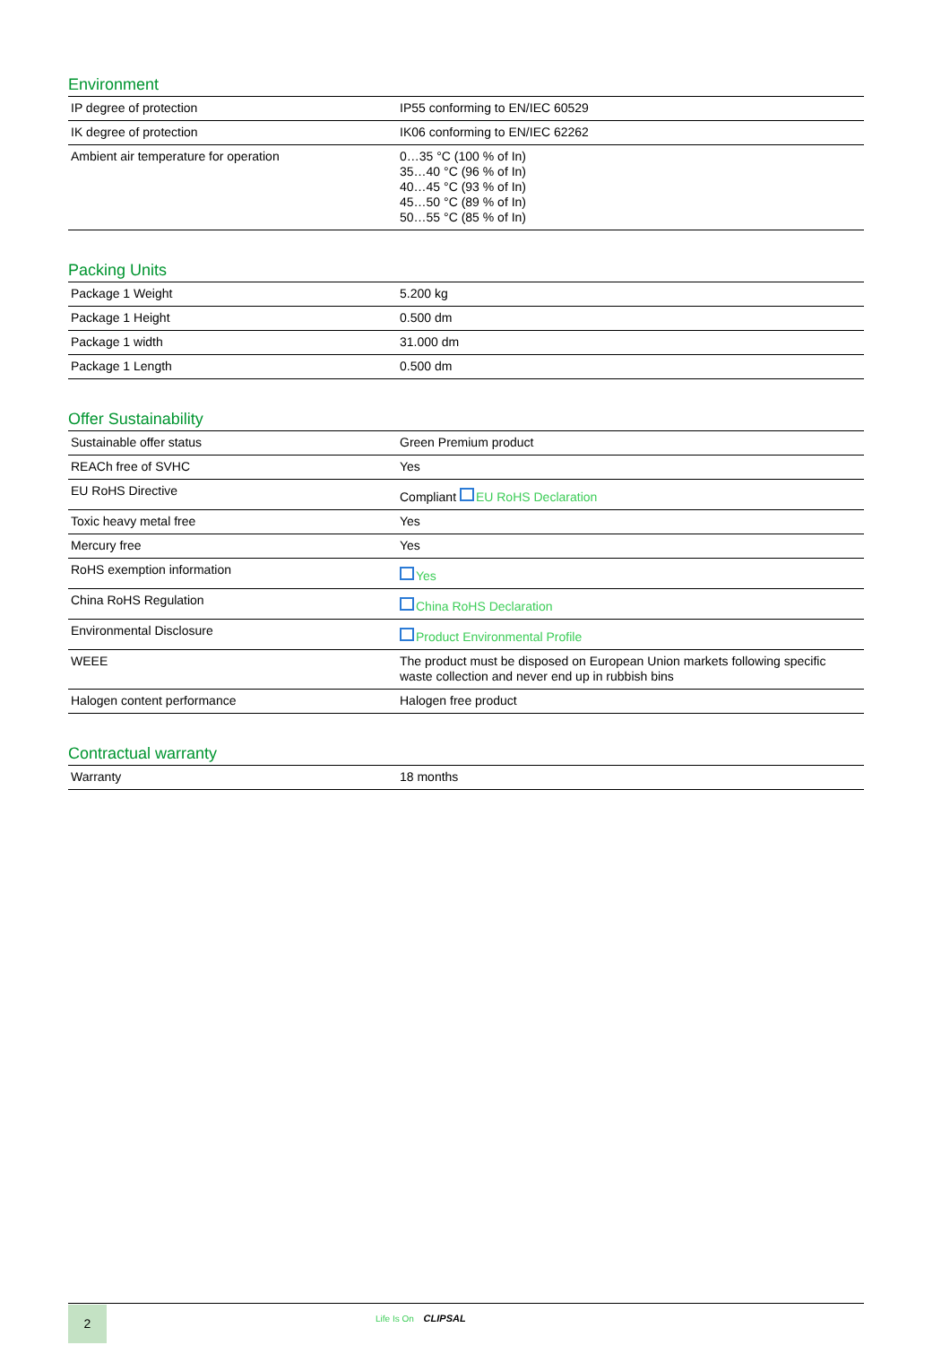Environment
| IP degree of protection | IP55 conforming to EN/IEC 60529 |
| IK degree of protection | IK06 conforming to EN/IEC 62262 |
| Ambient air temperature for operation | 0…35 °C (100 % of In) 35…40 °C (96 % of In) 40…45 °C (93 % of In) 45…50 °C (89 % of In) 50…55 °C (85 % of In) |
Packing Units
| Package 1 Weight | 5.200 kg |
| Package 1 Height | 0.500 dm |
| Package 1 width | 31.000 dm |
| Package 1 Length | 0.500 dm |
Offer Sustainability
| Sustainable offer status | Green Premium product |
| REACh free of SVHC | Yes |
| EU RoHS Directive | Compliant EU RoHS Declaration |
| Toxic heavy metal free | Yes |
| Mercury free | Yes |
| RoHS exemption information | Yes |
| China RoHS Regulation | China RoHS Declaration |
| Environmental Disclosure | Product Environmental Profile |
| WEEE | The product must be disposed on European Union markets following specific waste collection and never end up in rubbish bins |
| Halogen content performance | Halogen free product |
Contractual warranty
| Warranty | 18 months |
2 Life Is On CLIPSAL